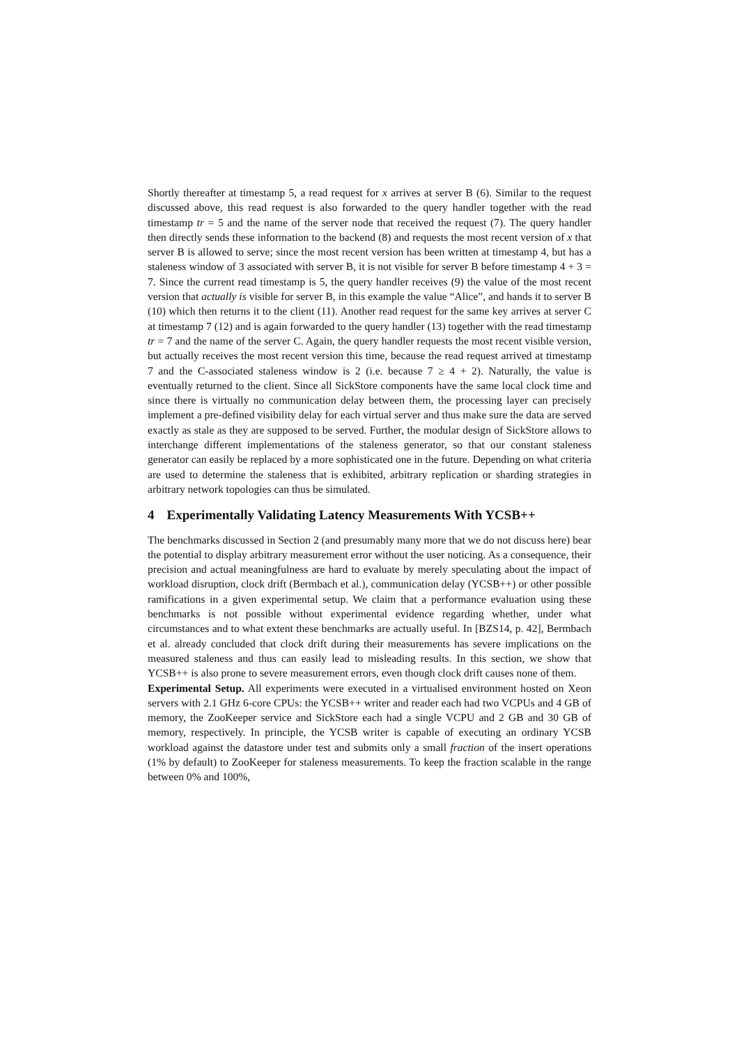Shortly thereafter at timestamp 5, a read request for x arrives at server B (6). Similar to the request discussed above, this read request is also forwarded to the query handler together with the read timestamp tr = 5 and the name of the server node that received the request (7). The query handler then directly sends these information to the backend (8) and requests the most recent version of x that server B is allowed to serve; since the most recent version has been written at timestamp 4, but has a staleness window of 3 associated with server B, it is not visible for server B before timestamp 4 + 3 = 7. Since the current read timestamp is 5, the query handler receives (9) the value of the most recent version that actually is visible for server B, in this example the value “Alice”, and hands it to server B (10) which then returns it to the client (11). Another read request for the same key arrives at server C at timestamp 7 (12) and is again forwarded to the query handler (13) together with the read timestamp tr = 7 and the name of the server C. Again, the query handler requests the most recent visible version, but actually receives the most recent version this time, because the read request arrived at timestamp 7 and the C-associated staleness window is 2 (i.e. because 7 ≥ 4 + 2). Naturally, the value is eventually returned to the client. Since all SickStore components have the same local clock time and since there is virtually no communication delay between them, the processing layer can precisely implement a pre-defined visibility delay for each virtual server and thus make sure the data are served exactly as stale as they are supposed to be served. Further, the modular design of SickStore allows to interchange different implementations of the staleness generator, so that our constant staleness generator can easily be replaced by a more sophisticated one in the future. Depending on what criteria are used to determine the staleness that is exhibited, arbitrary replication or sharding strategies in arbitrary network topologies can thus be simulated.
4 Experimentally Validating Latency Measurements With YCSB++
The benchmarks discussed in Section 2 (and presumably many more that we do not discuss here) bear the potential to display arbitrary measurement error without the user noticing. As a consequence, their precision and actual meaningfulness are hard to evaluate by merely speculating about the impact of workload disruption, clock drift (Bermbach et al.), communication delay (YCSB++) or other possible ramifications in a given experimental setup. We claim that a performance evaluation using these benchmarks is not possible without experimental evidence regarding whether, under what circumstances and to what extent these benchmarks are actually useful. In [BZS14, p. 42], Bermbach et al. already concluded that clock drift during their measurements has severe implications on the measured staleness and thus can easily lead to misleading results. In this section, we show that YCSB++ is also prone to severe measurement errors, even though clock drift causes none of them.
Experimental Setup. All experiments were executed in a virtualised environment hosted on Xeon servers with 2.1 GHz 6-core CPUs: the YCSB++ writer and reader each had two VCPUs and 4 GB of memory, the ZooKeeper service and SickStore each had a single VCPU and 2 GB and 30 GB of memory, respectively. In principle, the YCSB writer is capable of executing an ordinary YCSB workload against the datastore under test and submits only a small fraction of the insert operations (1% by default) to ZooKeeper for staleness measurements. To keep the fraction scalable in the range between 0% and 100%,